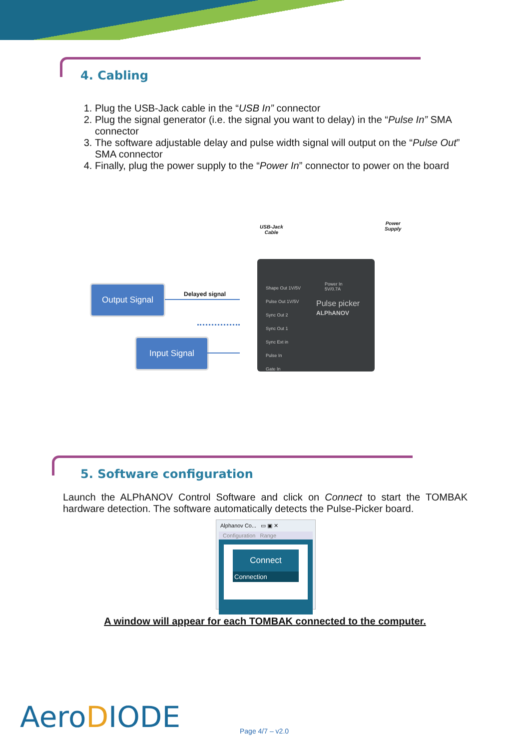4. Cabling
1. Plug the USB-Jack cable in the “USB In” connector
2. Plug the signal generator (i.e. the signal you want to delay) in the “Pulse In” SMA connector
3. The software adjustable delay and pulse width signal will output on the “Pulse Out” SMA connector
4. Finally, plug the power supply to the “Power In” connector to power on the board
USB-Jack
Cable
Power
Supply
Output Signal
Delayed signal
Input Signal
Shape Out 1V/5V
Pulse Out 1V/5V
Sync Out 2
Sync Out 1
Sync Ext in
Pulse In
Gate In
Pulse picker
ALPhANOV
Power In
5V/0.7A
5. Software configuration
Launch the ALPhANOV Control Software and click on Connect to start the TOMBAK hardware detection. The software automatically detects the Pulse-Picker board.
Alphanov Co... ▭ ▣ ✕
Configuration Range
Connect
Connection
A window will appear for each TOMBAK connected to the computer.
AeroDIODE Page 4/7 – v2.0